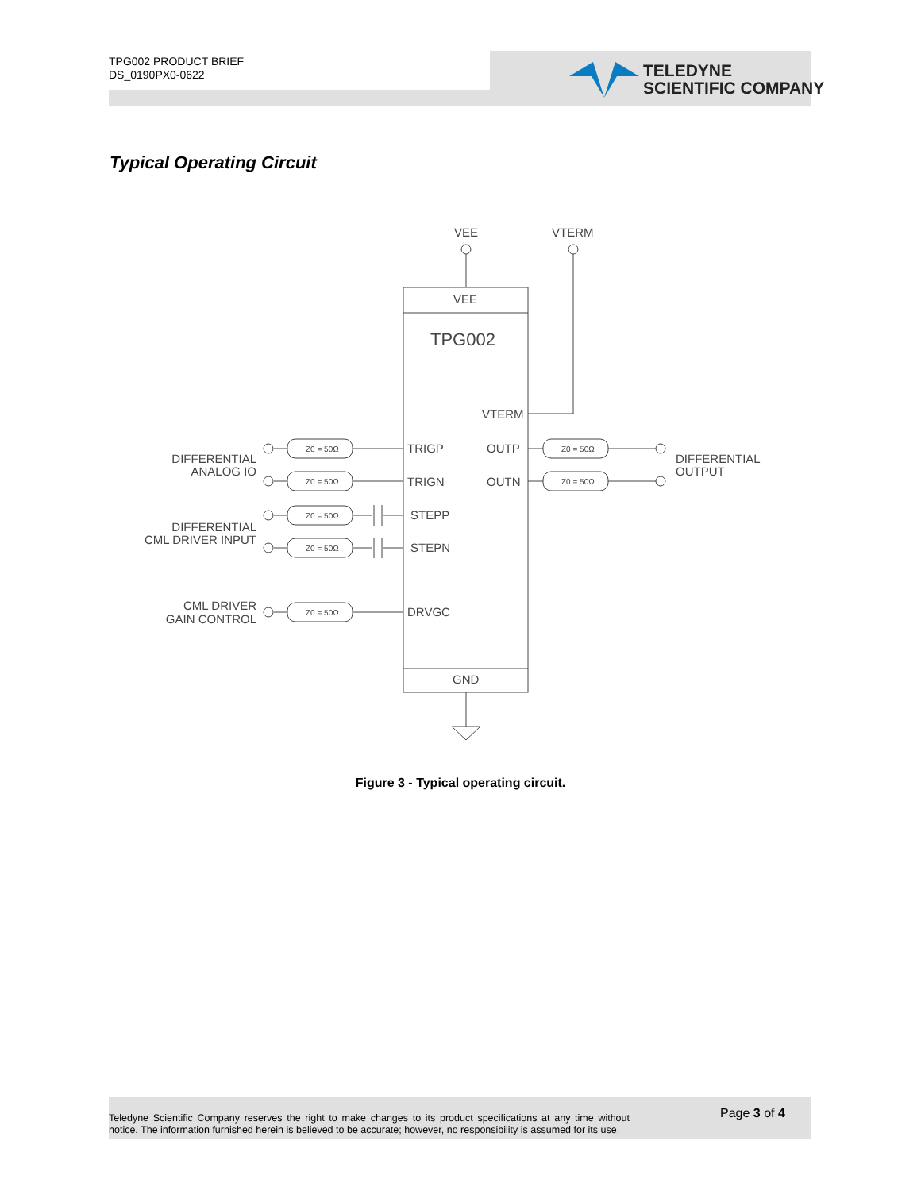TPG002 PRODUCT BRIEF
DS_0190PX0-0622
TELEDYNE
SCIENTIFIC COMPANY
Typical Operating Circuit
Z0 = 50Ω
Z0 = 50Ω
Z0 = 50Ω
Z0 = 50Ω
Z0 = 50Ω
Z0 = 50Ω
Z0 = 50Ω
VEE
VTERM
VEE
TPG002
VTERM
TRIGP
OUTP
TRIGN
OUTN
STEPP
STEPN
DRVGC
GND
DIFFERENTIAL
ANALOG IO
DIFFERENTIAL
CML DRIVER INPUT
CML DRIVER
GAIN CONTROL
DIFFERENTIAL
OUTPUT
Figure 3 - Typical operating circuit.
Teledyne Scientific Company reserves the right to make changes to its product specifications at any time without notice. The information furnished herein is believed to be accurate; however, no responsibility is assumed for its use.
Page 3 of 4